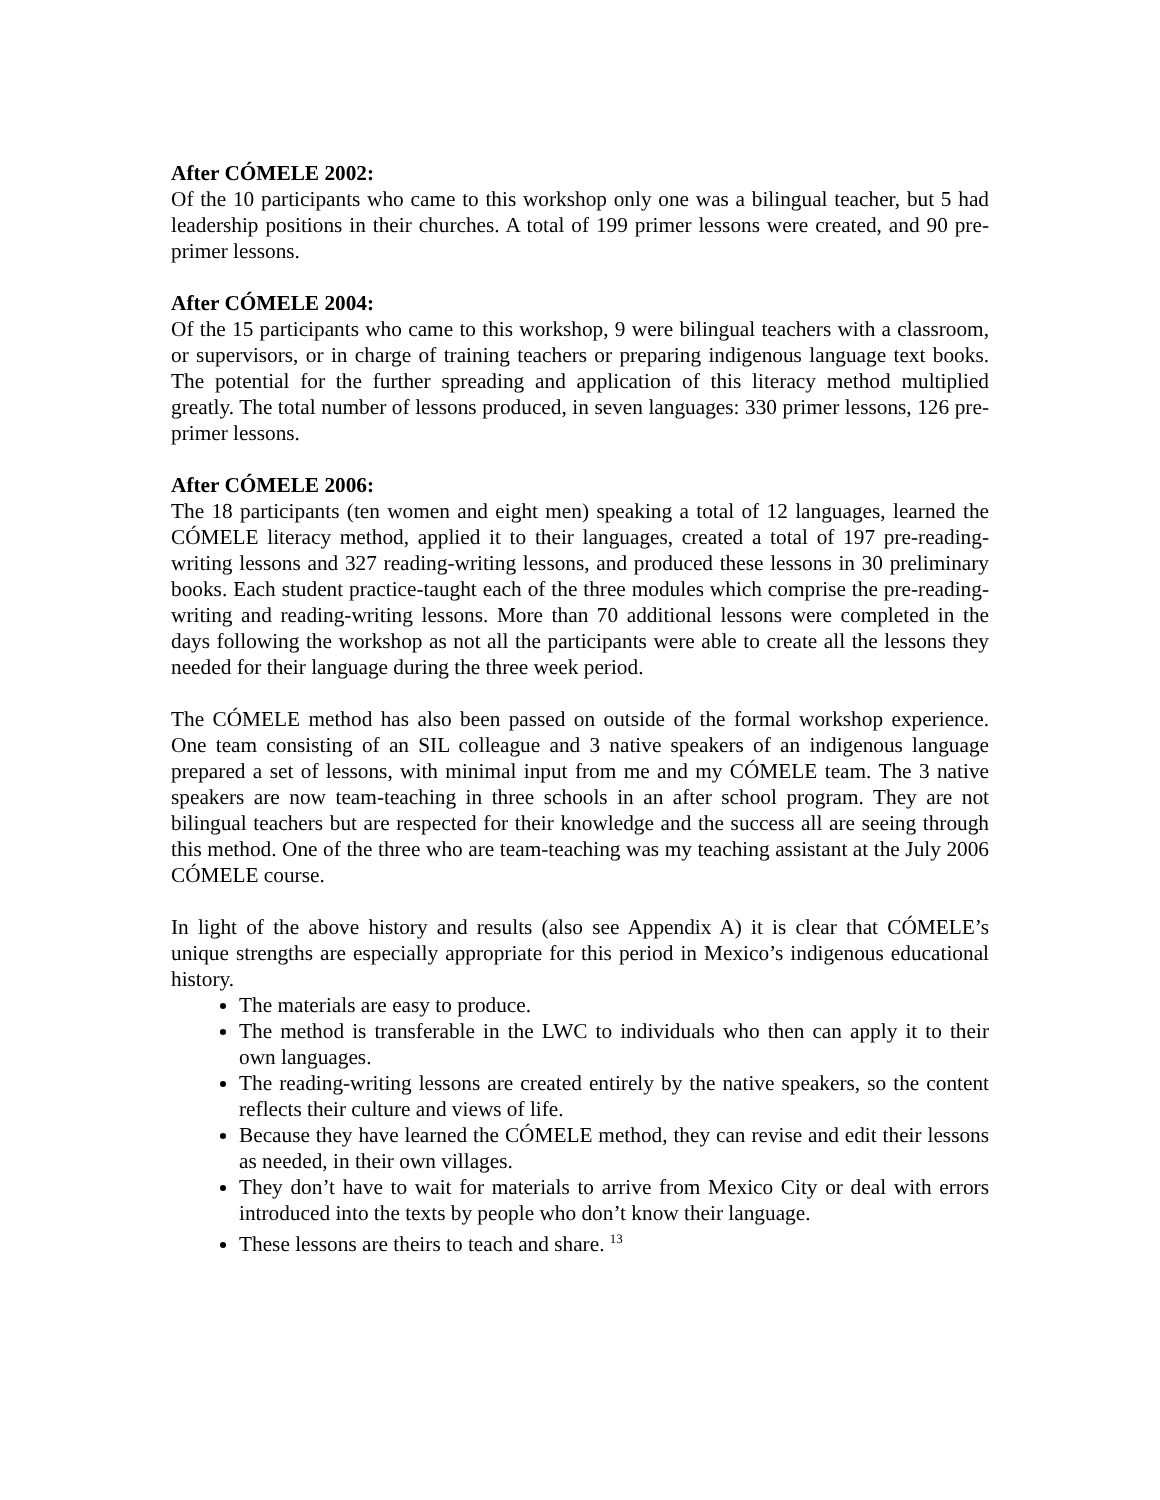After CÓMELE 2002:
Of the 10 participants who came to this workshop only one was a bilingual teacher, but 5 had leadership positions in their churches. A total of 199 primer lessons were created, and 90 pre-primer lessons.
After CÓMELE 2004:
Of the 15 participants who came to this workshop, 9 were bilingual teachers with a classroom, or supervisors, or in charge of training teachers or preparing indigenous language text books. The potential for the further spreading and application of this literacy method multiplied greatly. The total number of lessons produced, in seven languages: 330 primer lessons, 126 pre-primer lessons.
After CÓMELE 2006:
The 18 participants (ten women and eight men) speaking a total of 12 languages, learned the CÓMELE literacy method, applied it to their languages, created a total of 197 pre-reading-writing lessons and 327 reading-writing lessons, and produced these lessons in 30 preliminary books. Each student practice-taught each of the three modules which comprise the pre-reading-writing and reading-writing lessons. More than 70 additional lessons were completed in the days following the workshop as not all the participants were able to create all the lessons they needed for their language during the three week period.
The CÓMELE method has also been passed on outside of the formal workshop experience. One team consisting of an SIL colleague and 3 native speakers of an indigenous language prepared a set of lessons, with minimal input from me and my CÓMELE team. The 3 native speakers are now team-teaching in three schools in an after school program. They are not bilingual teachers but are respected for their knowledge and the success all are seeing through this method. One of the three who are team-teaching was my teaching assistant at the July 2006 CÓMELE course.
In light of the above history and results (also see Appendix A) it is clear that CÓMELE’s unique strengths are especially appropriate for this period in Mexico’s indigenous educational history.
The materials are easy to produce.
The method is transferable in the LWC to individuals who then can apply it to their own languages.
The reading-writing lessons are created entirely by the native speakers, so the content reflects their culture and views of life.
Because they have learned the CÓMELE method, they can revise and edit their lessons as needed, in their own villages.
They don’t have to wait for materials to arrive from Mexico City or deal with errors introduced into the texts by people who don’t know their language.
These lessons are theirs to teach and share. <sup>13</sup>